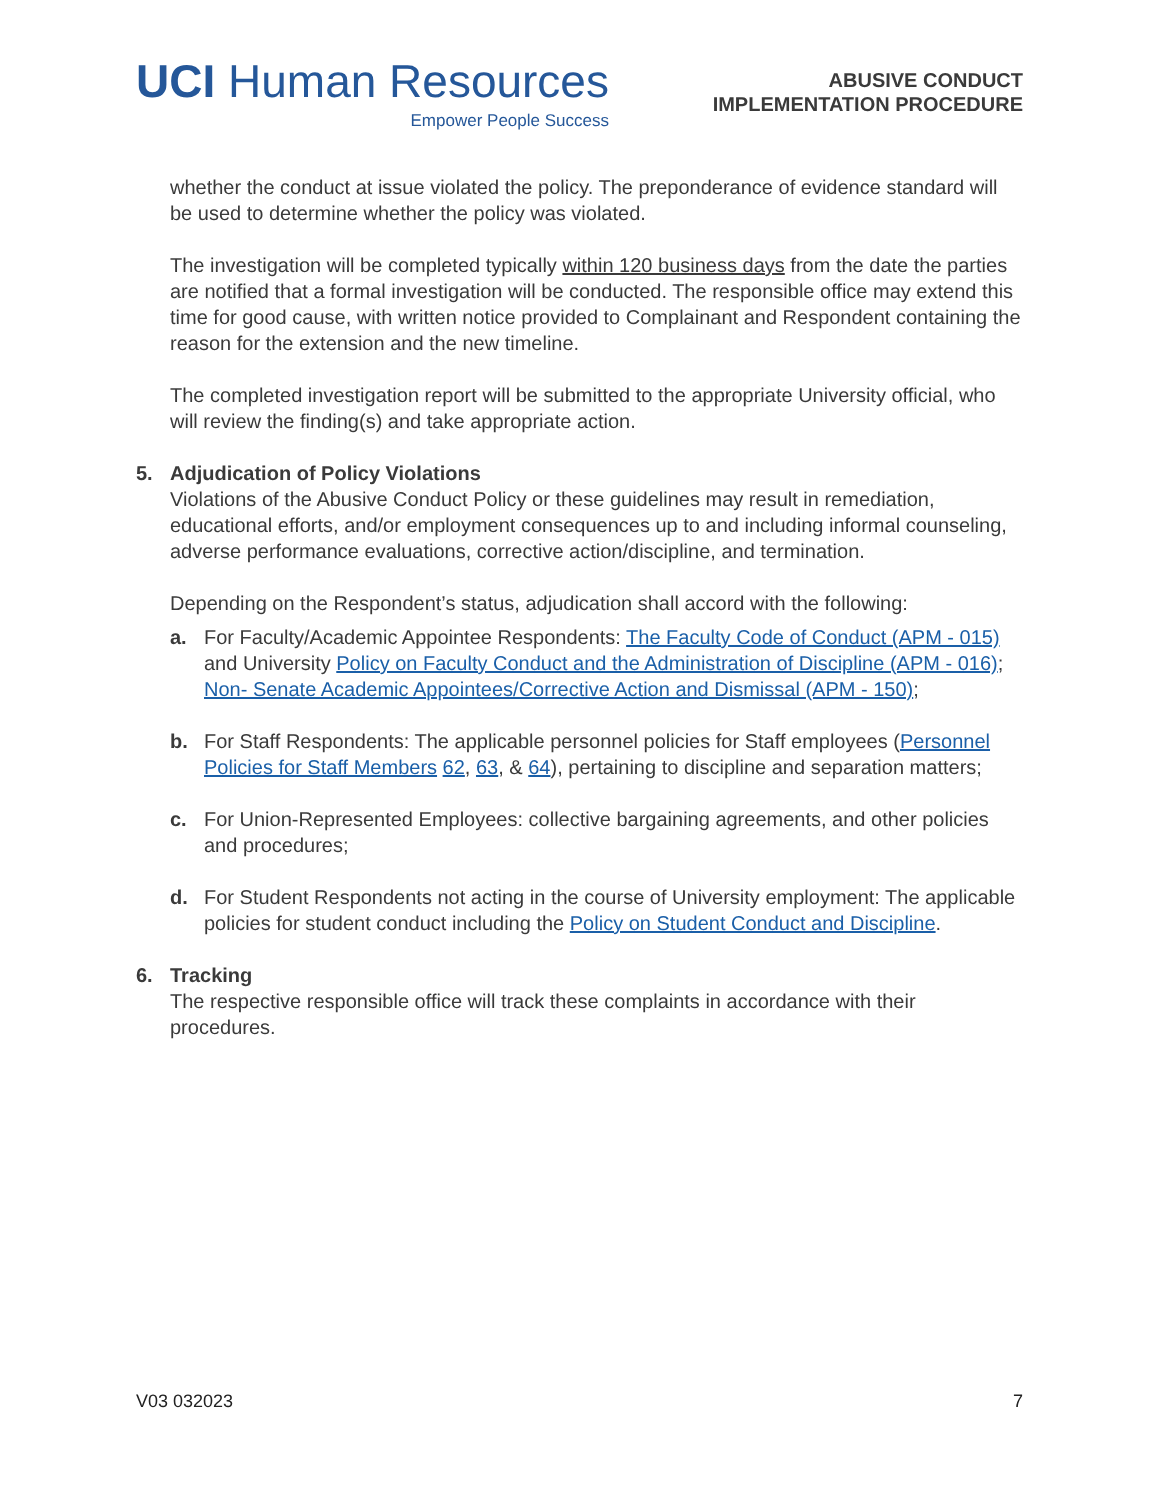UCI Human Resources
Empower People Success
ABUSIVE CONDUCT
IMPLEMENTATION PROCEDURE
whether the conduct at issue violated the policy. The preponderance of evidence standard will be used to determine whether the policy was violated.
The investigation will be completed typically within 120 business days from the date the parties are notified that a formal investigation will be conducted. The responsible office may extend this time for good cause, with written notice provided to Complainant and Respondent containing the reason for the extension and the new timeline.
The completed investigation report will be submitted to the appropriate University official, who will review the finding(s) and take appropriate action.
5. Adjudication of Policy Violations
Violations of the Abusive Conduct Policy or these guidelines may result in remediation, educational efforts, and/or employment consequences up to and including informal counseling, adverse performance evaluations, corrective action/discipline, and termination.
Depending on the Respondent’s status, adjudication shall accord with the following:
a. For Faculty/Academic Appointee Respondents: The Faculty Code of Conduct (APM - 015) and University Policy on Faculty Conduct and the Administration of Discipline (APM - 016); Non- Senate Academic Appointees/Corrective Action and Dismissal (APM - 150);
b. For Staff Respondents: The applicable personnel policies for Staff employees (Personnel Policies for Staff Members 62, 63, & 64), pertaining to discipline and separation matters;
c. For Union-Represented Employees: collective bargaining agreements, and other policies and procedures;
d. For Student Respondents not acting in the course of University employment: The applicable policies for student conduct including the Policy on Student Conduct and Discipline.
6. Tracking
The respective responsible office will track these complaints in accordance with their procedures.
V03 032023 7